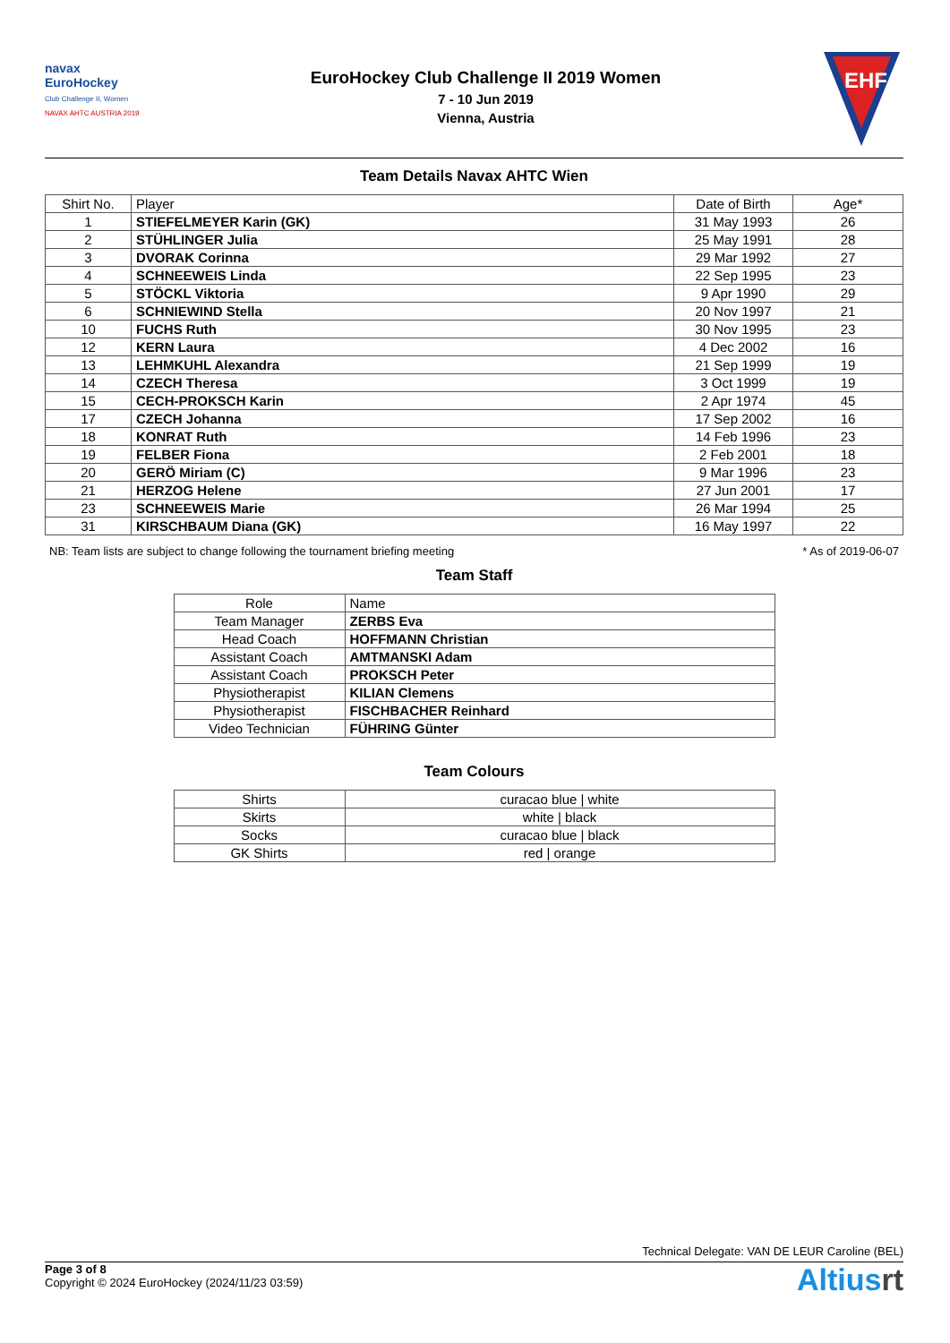navax
EuroHockey
Club Challenge II, Women
NAVAX AHTC AUSTRIA 2019
EuroHockey Club Challenge II 2019 Women
7 - 10 Jun 2019
Vienna, Austria
EHF
Team Details Navax AHTC Wien
| Shirt No. | Player | Date of Birth | Age* |
| --- | --- | --- | --- |
| 1 | STIEFELMEYER Karin (GK) | 31 May 1993 | 26 |
| 2 | STÜHLINGER Julia | 25 May 1991 | 28 |
| 3 | DVORAK Corinna | 29 Mar 1992 | 27 |
| 4 | SCHNEEWEIS Linda | 22 Sep 1995 | 23 |
| 5 | STÖCKL Viktoria | 9 Apr 1990 | 29 |
| 6 | SCHNIEWIND Stella | 20 Nov 1997 | 21 |
| 10 | FUCHS Ruth | 30 Nov 1995 | 23 |
| 12 | KERN Laura | 4 Dec 2002 | 16 |
| 13 | LEHMKUHL Alexandra | 21 Sep 1999 | 19 |
| 14 | CZECH Theresa | 3 Oct 1999 | 19 |
| 15 | CECH-PROKSCH Karin | 2 Apr 1974 | 45 |
| 17 | CZECH Johanna | 17 Sep 2002 | 16 |
| 18 | KONRAT Ruth | 14 Feb 1996 | 23 |
| 19 | FELBER Fiona | 2 Feb 2001 | 18 |
| 20 | GERÖ Miriam (C) | 9 Mar 1996 | 23 |
| 21 | HERZOG Helene | 27 Jun 2001 | 17 |
| 23 | SCHNEEWEIS Marie | 26 Mar 1994 | 25 |
| 31 | KIRSCHBAUM Diana (GK) | 16 May 1997 | 22 |
NB: Team lists are subject to change following the tournament briefing meeting * As of 2019-06-07
Team Staff
| Role | Name |
| --- | --- |
| Team Manager | ZERBS Eva |
| Head Coach | HOFFMANN Christian |
| Assistant Coach | AMTMANSKI Adam |
| Assistant Coach | PROKSCH Peter |
| Physiotherapist | KILIAN Clemens |
| Physiotherapist | FISCHBACHER Reinhard |
| Video Technician | FÜHRING Günter |
Team Colours
| Shirts | curacao blue / white |
| Skirts | white / black |
| Socks | curacao blue / black |
| GK Shirts | red / orange |
Technical Delegate: VAN DE LEUR Caroline (BEL)
Page 3 of 8
Copyright © 2024 EuroHockey (2024/11/23 03:59)
Altiusrt